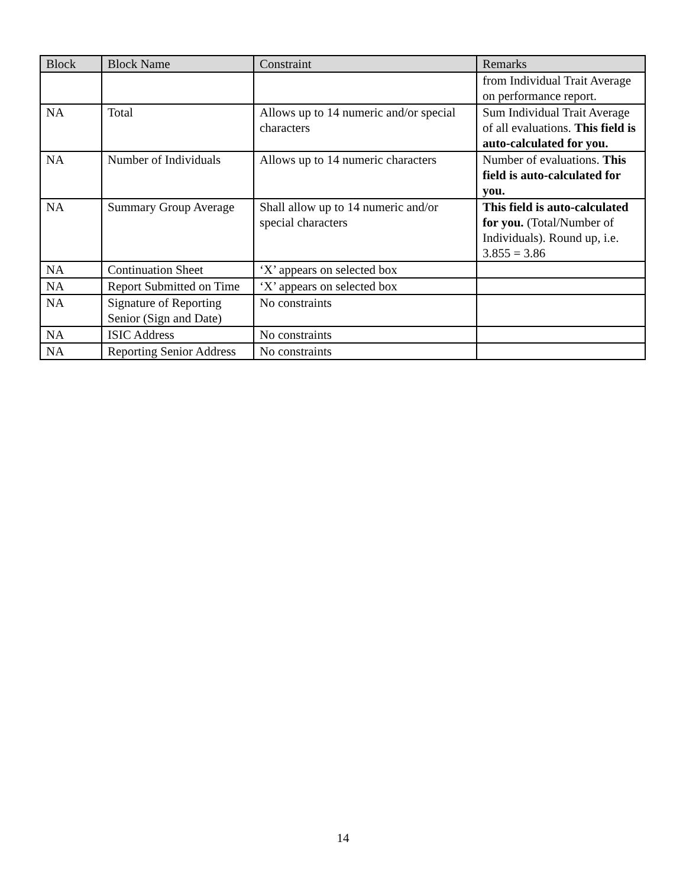| Block | Block Name | Constraint | Remarks |
| --- | --- | --- | --- |
| | | | from Individual Trait Average on performance report. |
| NA | Total | Allows up to 14 numeric and/or special characters | Sum Individual Trait Average of all evaluations. This field is auto-calculated for you. |
| NA | Number of Individuals | Allows up to 14 numeric characters | Number of evaluations. This field is auto-calculated for you. |
| NA | Summary Group Average | Shall allow up to 14 numeric and/or special characters | This field is auto-calculated for you. (Total/Number of Individuals). Round up, i.e. 3.855 = 3.86 |
| NA | Continuation Sheet | ‘X’ appears on selected box | |
| NA | Report Submitted on Time | ‘X’ appears on selected box | |
| NA | Signature of Reporting Senior (Sign and Date) | No constraints | |
| NA | ISIC Address | No constraints | |
| NA | Reporting Senior Address | No constraints | |
14